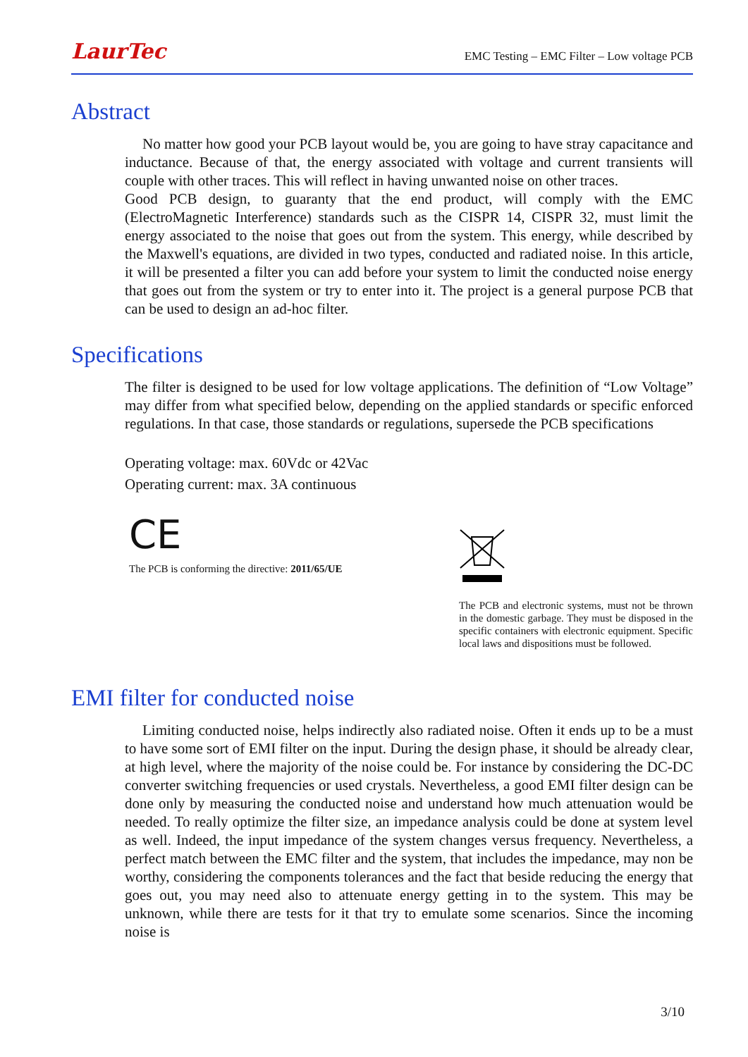LaurTec
EMC Testing – EMC Filter – Low voltage PCB
Abstract
No matter how good your PCB layout would be, you are going to have stray capacitance and inductance. Because of that, the energy associated with voltage and current transients will couple with other traces. This will reflect in having unwanted noise on other traces.
Good PCB design, to guaranty that the end product, will comply with the EMC (ElectroMagnetic Interference) standards such as the CISPR 14, CISPR 32, must limit the energy associated to the noise that goes out from the system. This energy, while described by the Maxwell's equations, are divided in two types, conducted and radiated noise. In this article, it will be presented a filter you can add before your system to limit the conducted noise energy that goes out from the system or try to enter into it. The project is a general purpose PCB that can be used to design an ad-hoc filter.
Specifications
The filter is designed to be used for low voltage applications. The definition of “Low Voltage” may differ from what specified below, depending on the applied standards or specific enforced regulations. In that case, those standards or regulations, supersede the PCB specifications
Operating voltage: max. 60Vdc or 42Vac
Operating current: max. 3A continuous
CE
The PCB is conforming the directive: 2011/65/UE
The PCB and electronic systems, must not be thrown in the domestic garbage. They must be disposed in the specific containers with electronic equipment. Specific local laws and dispositions must be followed.
EMI filter for conducted noise
Limiting conducted noise, helps indirectly also radiated noise. Often it ends up to be a must to have some sort of EMI filter on the input. During the design phase, it should be already clear, at high level, where the majority of the noise could be. For instance by considering the DC-DC converter switching frequencies or used crystals. Nevertheless, a good EMI filter design can be done only by measuring the conducted noise and understand how much attenuation would be needed. To really optimize the filter size, an impedance analysis could be done at system level as well. Indeed, the input impedance of the system changes versus frequency. Nevertheless, a perfect match between the EMC filter and the system, that includes the impedance, may non be worthy, considering the components tolerances and the fact that beside reducing the energy that goes out, you may need also to attenuate energy getting in to the system. This may be unknown, while there are tests for it that try to emulate some scenarios. Since the incoming noise is
3/10